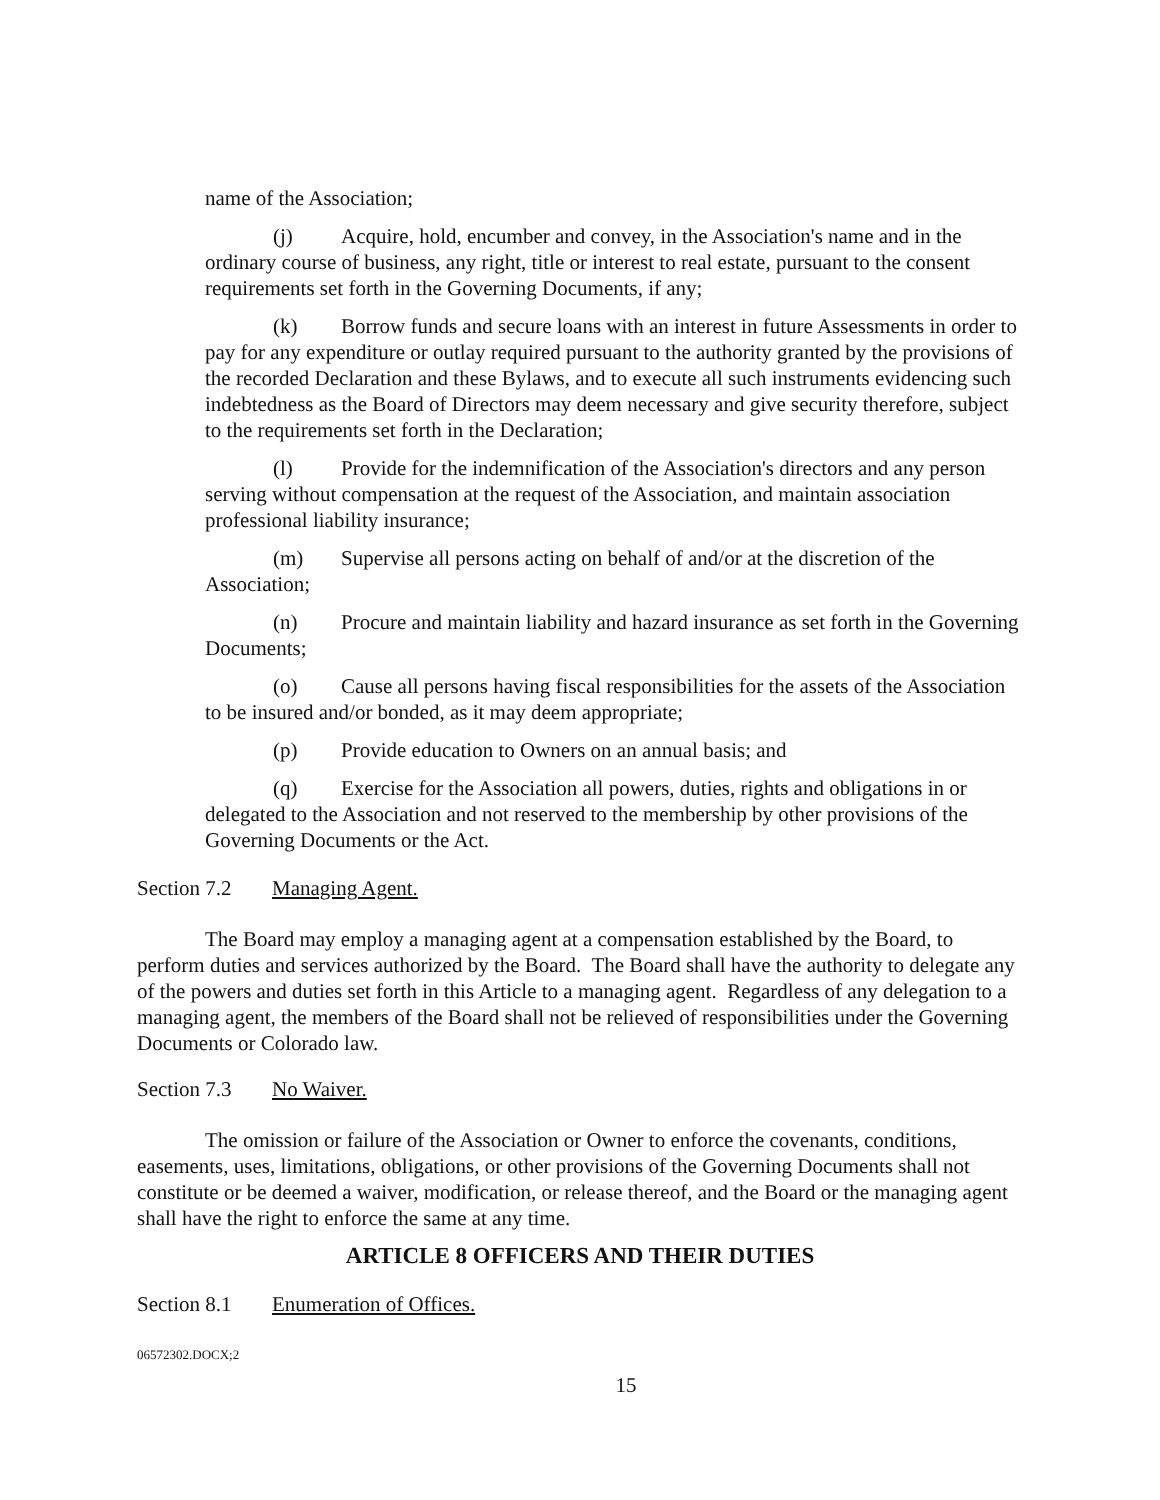name of the Association;
(j) Acquire, hold, encumber and convey, in the Association's name and in the ordinary course of business, any right, title or interest to real estate, pursuant to the consent requirements set forth in the Governing Documents, if any;
(k) Borrow funds and secure loans with an interest in future Assessments in order to pay for any expenditure or outlay required pursuant to the authority granted by the provisions of the recorded Declaration and these Bylaws, and to execute all such instruments evidencing such indebtedness as the Board of Directors may deem necessary and give security therefore, subject to the requirements set forth in the Declaration;
(l) Provide for the indemnification of the Association's directors and any person serving without compensation at the request of the Association, and maintain association professional liability insurance;
(m) Supervise all persons acting on behalf of and/or at the discretion of the Association;
(n) Procure and maintain liability and hazard insurance as set forth in the Governing Documents;
(o) Cause all persons having fiscal responsibilities for the assets of the Association to be insured and/or bonded, as it may deem appropriate;
(p) Provide education to Owners on an annual basis; and
(q) Exercise for the Association all powers, duties, rights and obligations in or delegated to the Association and not reserved to the membership by other provisions of the Governing Documents or the Act.
Section 7.2 Managing Agent.
The Board may employ a managing agent at a compensation established by the Board, to perform duties and services authorized by the Board. The Board shall have the authority to delegate any of the powers and duties set forth in this Article to a managing agent. Regardless of any delegation to a managing agent, the members of the Board shall not be relieved of responsibilities under the Governing Documents or Colorado law.
Section 7.3 No Waiver.
The omission or failure of the Association or Owner to enforce the covenants, conditions, easements, uses, limitations, obligations, or other provisions of the Governing Documents shall not constitute or be deemed a waiver, modification, or release thereof, and the Board or the managing agent shall have the right to enforce the same at any time.
ARTICLE 8 OFFICERS AND THEIR DUTIES
Section 8.1 Enumeration of Offices.
06572302.DOCX;2
15